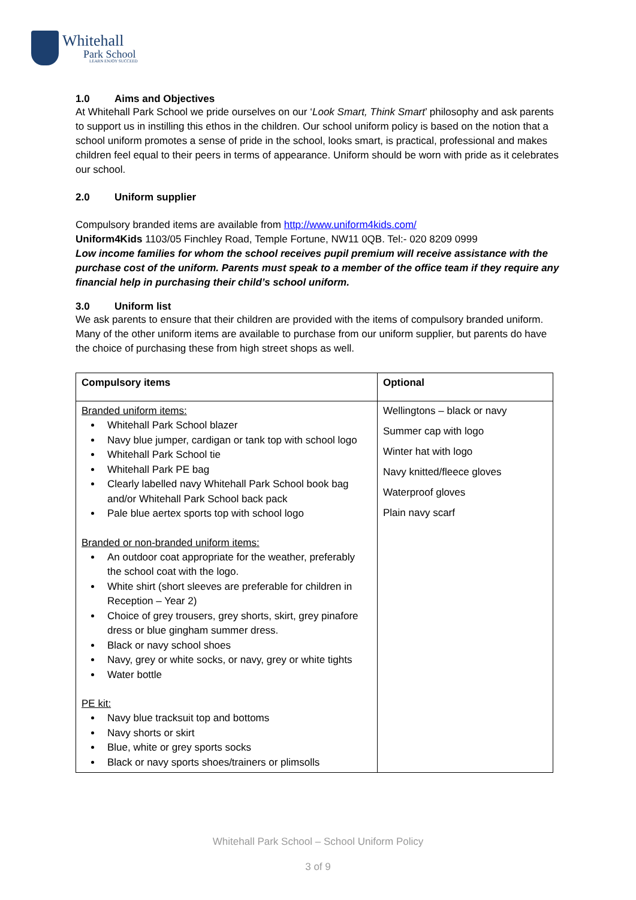Whitehall
Park School
LEARN ENJOY SUCCEED
1.0 Aims and Objectives
At Whitehall Park School we pride ourselves on our ‘Look Smart, Think Smart’ philosophy and ask parents to support us in instilling this ethos in the children. Our school uniform policy is based on the notion that a school uniform promotes a sense of pride in the school, looks smart, is practical, professional and makes children feel equal to their peers in terms of appearance. Uniform should be worn with pride as it celebrates our school.
2.0 Uniform supplier
Compulsory branded items are available from http://www.uniform4kids.com/
Uniform4Kids 1103/05 Finchley Road, Temple Fortune, NW11 0QB. Tel:- 020 8209 0999
Low income families for whom the school receives pupil premium will receive assistance with the purchase cost of the uniform. Parents must speak to a member of the office team if they require any financial help in purchasing their child’s school uniform.
3.0 Uniform list
We ask parents to ensure that their children are provided with the items of compulsory branded uniform. Many of the other uniform items are available to purchase from our uniform supplier, but parents do have the choice of purchasing these from high street shops as well.
| Compulsory items | Optional |
| --- | --- |
| Branded uniform items: Whitehall Park School blazer Navy blue jumper, cardigan or tank top with school logo Whitehall Park School tie Whitehall Park PE bag Clearly labelled navy Whitehall Park School book bag and/or Whitehall Park School back pack Pale blue aertex sports top with school logo Branded or non-branded uniform items: An outdoor coat appropriate for the weather, preferably the school coat with the logo. White shirt (short sleeves are preferable for children in Reception – Year 2) Choice of grey trousers, grey shorts, skirt, grey pinafore dress or blue gingham summer dress. Black or navy school shoes Navy, grey or white socks, or navy, grey or white tights Water bottle PE kit: Navy blue tracksuit top and bottoms Navy shorts or skirt Blue, white or grey sports socks Black or navy sports shoes/trainers or plimsolls | Wellingtons – black or navy Summer cap with logo Winter hat with logo Navy knitted/fleece gloves Waterproof gloves Plain navy scarf |
Whitehall Park School – School Uniform Policy
3 of 9